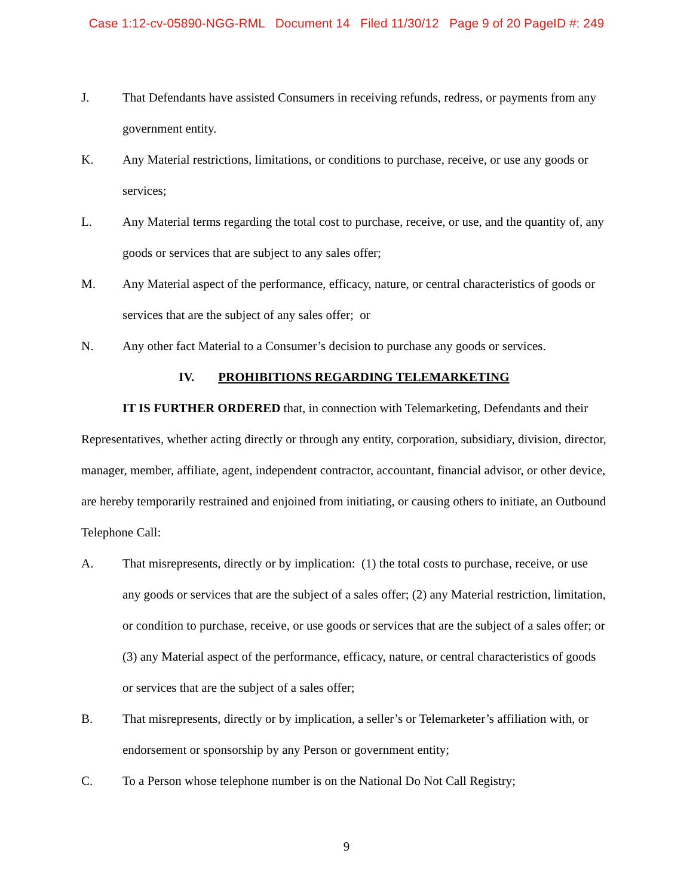Case 1:12-cv-05890-NGG-RML Document 14 Filed 11/30/12 Page 9 of 20 PageID #: 249
J. That Defendants have assisted Consumers in receiving refunds, redress, or payments from any government entity.
K. Any Material restrictions, limitations, or conditions to purchase, receive, or use any goods or services;
L. Any Material terms regarding the total cost to purchase, receive, or use, and the quantity of, any goods or services that are subject to any sales offer;
M. Any Material aspect of the performance, efficacy, nature, or central characteristics of goods or services that are the subject of any sales offer; or
N. Any other fact Material to a Consumer’s decision to purchase any goods or services.
IV. PROHIBITIONS REGARDING TELEMARKETING
IT IS FURTHER ORDERED that, in connection with Telemarketing, Defendants and their Representatives, whether acting directly or through any entity, corporation, subsidiary, division, director, manager, member, affiliate, agent, independent contractor, accountant, financial advisor, or other device, are hereby temporarily restrained and enjoined from initiating, or causing others to initiate, an Outbound Telephone Call:
A. That misrepresents, directly or by implication: (1) the total costs to purchase, receive, or use any goods or services that are the subject of a sales offer; (2) any Material restriction, limitation, or condition to purchase, receive, or use goods or services that are the subject of a sales offer; or (3) any Material aspect of the performance, efficacy, nature, or central characteristics of goods or services that are the subject of a sales offer;
B. That misrepresents, directly or by implication, a seller’s or Telemarketer’s affiliation with, or endorsement or sponsorship by any Person or government entity;
C. To a Person whose telephone number is on the National Do Not Call Registry;
9